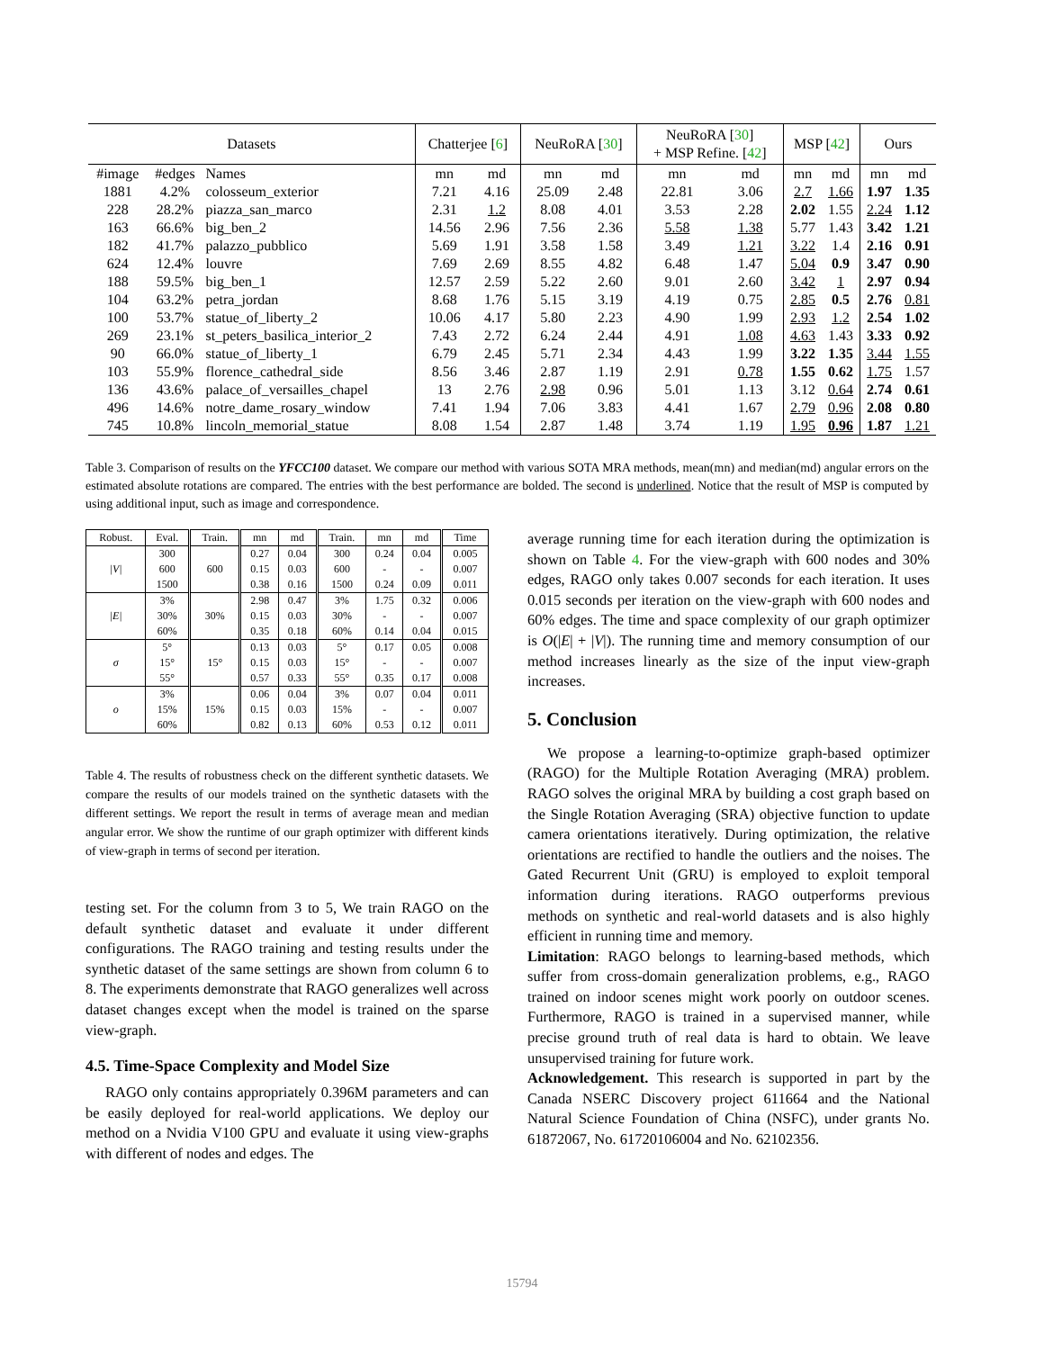| Datasets | | | Chatterjee [ 6 ] | | NeuRoRA [ 30 ] | | NeuRoRA [ 30 ] + MSP Refine. [ 42 ] | | MSP [ 42 ] | | Ours | |
| --- | --- | --- | --- | --- | --- | --- | --- | --- | --- | --- | --- | --- |
| #image | #edges | Names | mn | md | mn | md | mn | md | mn | md | mn | md |
| 1881 | 4.2% | colosseum_exterior | 7.21 | 4.16 | 25.09 | 2.48 | 22.81 | 3.06 | 2.7 | 1.66 | 1.97 | 1.35 |
| 228 | 28.2% | piazza_san_marco | 2.31 | 1.2 | 8.08 | 4.01 | 3.53 | 2.28 | 2.02 | 1.55 | 2.24 | 1.12 |
| 163 | 66.6% | big_ben_2 | 14.56 | 2.96 | 7.56 | 2.36 | 5.58 | 1.38 | 5.77 | 1.43 | 3.42 | 1.21 |
| 182 | 41.7% | palazzo_pubblico | 5.69 | 1.91 | 3.58 | 1.58 | 3.49 | 1.21 | 3.22 | 1.4 | 2.16 | 0.91 |
| 624 | 12.4% | louvre | 7.69 | 2.69 | 8.55 | 4.82 | 6.48 | 1.47 | 5.04 | 0.9 | 3.47 | 0.90 |
| 188 | 59.5% | big_ben_1 | 12.57 | 2.59 | 5.22 | 2.60 | 9.01 | 2.60 | 3.42 | 1 | 2.97 | 0.94 |
| 104 | 63.2% | petra_jordan | 8.68 | 1.76 | 5.15 | 3.19 | 4.19 | 0.75 | 2.85 | 0.5 | 2.76 | 0.81 |
| 100 | 53.7% | statue_of_liberty_2 | 10.06 | 4.17 | 5.80 | 2.23 | 4.90 | 1.99 | 2.93 | 1.2 | 2.54 | 1.02 |
| 269 | 23.1% | st_peters_basilica_interior_2 | 7.43 | 2.72 | 6.24 | 2.44 | 4.91 | 1.08 | 4.63 | 1.43 | 3.33 | 0.92 |
| 90 | 66.0% | statue_of_liberty_1 | 6.79 | 2.45 | 5.71 | 2.34 | 4.43 | 1.99 | 3.22 | 1.35 | 3.44 | 1.55 |
| 103 | 55.9% | florence_cathedral_side | 8.56 | 3.46 | 2.87 | 1.19 | 2.91 | 0.78 | 1.55 | 0.62 | 1.75 | 1.57 |
| 136 | 43.6% | palace_of_versailles_chapel | 13 | 2.76 | 2.98 | 0.96 | 5.01 | 1.13 | 3.12 | 0.64 | 2.74 | 0.61 |
| 496 | 14.6% | notre_dame_rosary_window | 7.41 | 1.94 | 7.06 | 3.83 | 4.41 | 1.67 | 2.79 | 0.96 | 2.08 | 0.80 |
| 745 | 10.8% | lincoln_memorial_statue | 8.08 | 1.54 | 2.87 | 1.48 | 3.74 | 1.19 | 1.95 | 0.96 | 1.87 | 1.21 |
Table 3. Comparison of results on the YFCC100 dataset. We compare our method with various SOTA MRA methods, mean(mn) and median(md) angular errors on the estimated absolute rotations are compared. The entries with the best performance are bolded. The second is underlined. Notice that the result of MSP is computed by using additional input, such as image and correspondence.
| Robust. | Eval. | Train. | mn | md | Train. | mn | md | Time |
| --- | --- | --- | --- | --- | --- | --- | --- | --- |
| /V/ | 300 | 600 | 0.27 | 0.04 | 300 | 0.24 | 0.04 | 0.005 |
| | 600 | | 0.15 | 0.03 | 600 | - | - | 0.007 |
| | 1500 | | 0.38 | 0.16 | 1500 | 0.24 | 0.09 | 0.011 |
| /E/ | 3% | 30% | 2.98 | 0.47 | 3% | 1.75 | 0.32 | 0.006 |
| | 30% | | 0.15 | 0.03 | 30% | - | - | 0.007 |
| | 60% | | 0.35 | 0.18 | 60% | 0.14 | 0.04 | 0.015 |
| σ | 5° | 15° | 0.13 | 0.03 | 5° | 0.17 | 0.05 | 0.008 |
| | 15° | | 0.15 | 0.03 | 15° | - | - | 0.007 |
| | 55° | | 0.57 | 0.33 | 55° | 0.35 | 0.17 | 0.008 |
| o | 3% | 15% | 0.06 | 0.04 | 3% | 0.07 | 0.04 | 0.011 |
| | 15% | | 0.15 | 0.03 | 15% | - | - | 0.007 |
| | 60% | | 0.82 | 0.13 | 60% | 0.53 | 0.12 | 0.011 |
Table 4. The results of robustness check on the different synthetic datasets. We compare the results of our models trained on the synthetic datasets with the different settings. We report the result in terms of average mean and median angular error. We show the runtime of our graph optimizer with different kinds of view-graph in terms of second per iteration.
testing set. For the column from 3 to 5, We train RAGO on the default synthetic dataset and evaluate it under different configurations. The RAGO training and testing results under the synthetic dataset of the same settings are shown from column 6 to 8. The experiments demonstrate that RAGO generalizes well across dataset changes except when the model is trained on the sparse view-graph.
4.5. Time-Space Complexity and Model Size
RAGO only contains appropriately 0.396M parameters and can be easily deployed for real-world applications. We deploy our method on a Nvidia V100 GPU and evaluate it using view-graphs with different of nodes and edges. The
average running time for each iteration during the optimization is shown on Table 4. For the view-graph with 600 nodes and 30% edges, RAGO only takes 0.007 seconds for each iteration. It uses 0.015 seconds per iteration on the view-graph with 600 nodes and 60% edges. The time and space complexity of our graph optimizer is O(|E| + |V|). The running time and memory consumption of our method increases linearly as the size of the input view-graph increases.
5. Conclusion
We propose a learning-to-optimize graph-based optimizer (RAGO) for the Multiple Rotation Averaging (MRA) problem. RAGO solves the original MRA by building a cost graph based on the Single Rotation Averaging (SRA) objective function to update camera orientations iteratively. During optimization, the relative orientations are rectified to handle the outliers and the noises. The Gated Recurrent Unit (GRU) is employed to exploit temporal information during iterations. RAGO outperforms previous methods on synthetic and real-world datasets and is also highly efficient in running time and memory.
Limitation: RAGO belongs to learning-based methods, which suffer from cross-domain generalization problems, e.g., RAGO trained on indoor scenes might work poorly on outdoor scenes. Furthermore, RAGO is trained in a supervised manner, while precise ground truth of real data is hard to obtain. We leave unsupervised training for future work.
Acknowledgement. This research is supported in part by the Canada NSERC Discovery project 611664 and the National Natural Science Foundation of China (NSFC), under grants No. 61872067, No. 61720106004 and No. 62102356.
15794